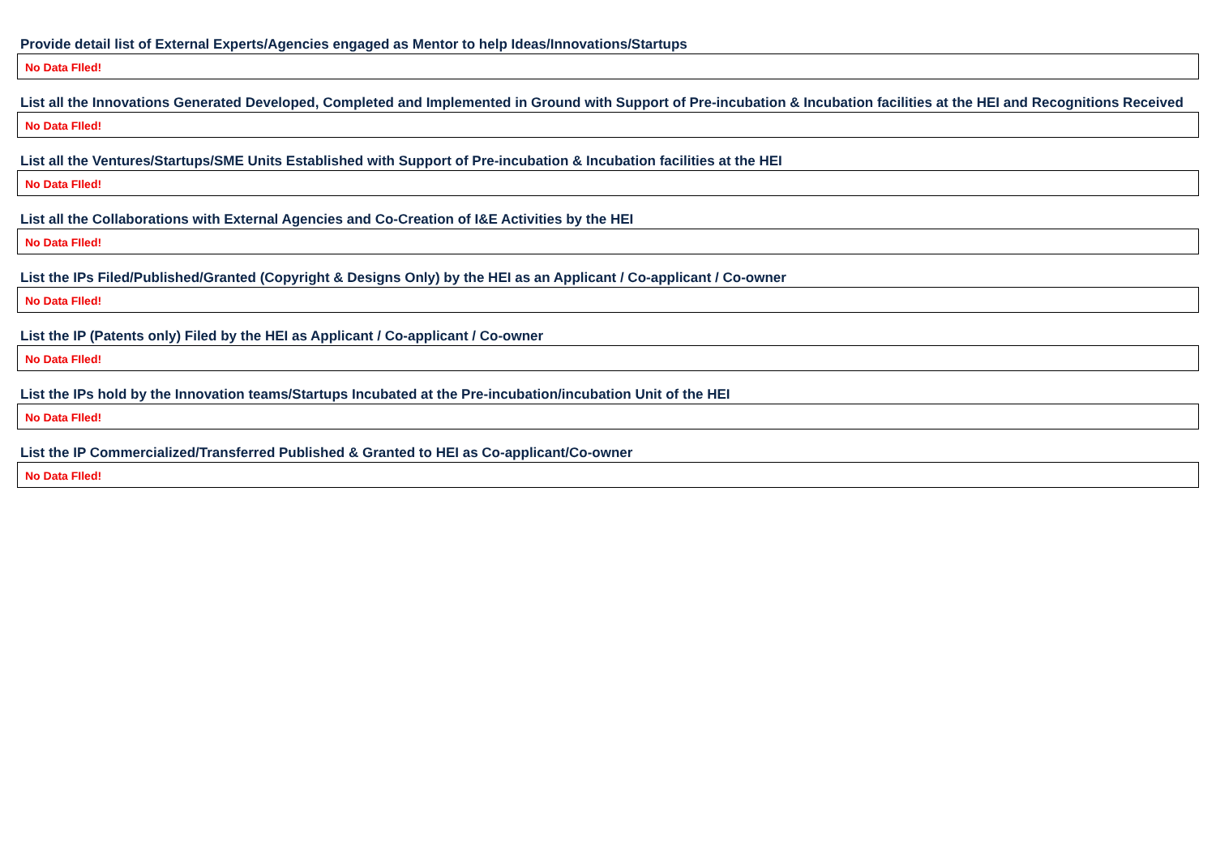Provide detail list of External Experts/Agencies engaged as Mentor to help Ideas/Innovations/Startups
| No Data FIled! |
List all the Innovations Generated Developed, Completed and Implemented in Ground with Support of Pre-incubation & Incubation facilities at the HEI and Recognitions Received
| No Data FIled! |
List all the Ventures/Startups/SME Units Established with Support of Pre-incubation & Incubation facilities at the HEI
| No Data FIled! |
List all the Collaborations with External Agencies and Co-Creation of I&E Activities by the HEI
| No Data FIled! |
List the IPs Filed/Published/Granted (Copyright & Designs Only) by the HEI as an Applicant / Co-applicant / Co-owner
| No Data FIled! |
List the IP (Patents only) Filed by the HEI as Applicant / Co-applicant / Co-owner
| No Data FIled! |
List the IPs hold by the Innovation teams/Startups Incubated at the Pre-incubation/incubation Unit of the HEI
| No Data FIled! |
List the IP Commercialized/Transferred Published & Granted to HEI as Co-applicant/Co-owner
| No Data FIled! |